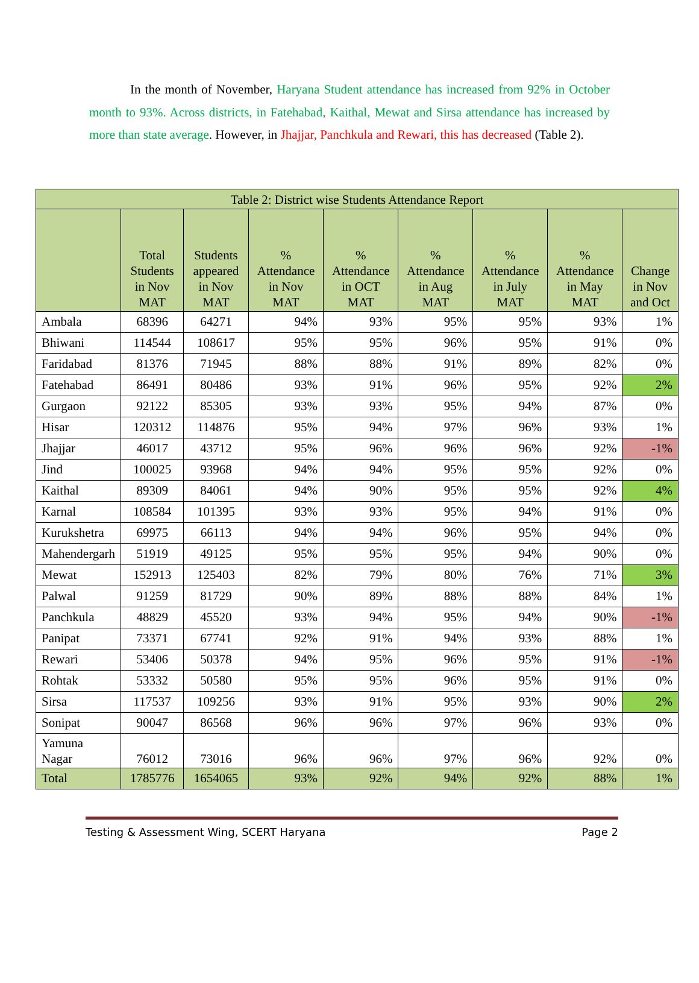In the month of November, Haryana Student attendance has increased from 92% in October month to 93%. Across districts, in Fatehabad, Kaithal, Mewat and Sirsa attendance has increased by more than state average. However, in Jhajjar, Panchkula and Rewari, this has decreased (Table 2).
| Table 2: District wise Students Attendance Report | | | | | | | | |
| --- | --- | --- | --- | --- | --- | --- | --- | --- |
| | Total Students in Nov MAT | Students appeared in Nov MAT | % Attendance in Nov MAT | % Attendance in OCT MAT | % Attendance in Aug MAT | % Attendance in July MAT | % Attendance in May MAT | Change in Nov and Oct |
| Ambala | 68396 | 64271 | 94% | 93% | 95% | 95% | 93% | 1% |
| Bhiwani | 114544 | 108617 | 95% | 95% | 96% | 95% | 91% | 0% |
| Faridabad | 81376 | 71945 | 88% | 88% | 91% | 89% | 82% | 0% |
| Fatehabad | 86491 | 80486 | 93% | 91% | 96% | 95% | 92% | 2% |
| Gurgaon | 92122 | 85305 | 93% | 93% | 95% | 94% | 87% | 0% |
| Hisar | 120312 | 114876 | 95% | 94% | 97% | 96% | 93% | 1% |
| Jhajjar | 46017 | 43712 | 95% | 96% | 96% | 96% | 92% | -1% |
| Jind | 100025 | 93968 | 94% | 94% | 95% | 95% | 92% | 0% |
| Kaithal | 89309 | 84061 | 94% | 90% | 95% | 95% | 92% | 4% |
| Karnal | 108584 | 101395 | 93% | 93% | 95% | 94% | 91% | 0% |
| Kurukshetra | 69975 | 66113 | 94% | 94% | 96% | 95% | 94% | 0% |
| Mahendergarh | 51919 | 49125 | 95% | 95% | 95% | 94% | 90% | 0% |
| Mewat | 152913 | 125403 | 82% | 79% | 80% | 76% | 71% | 3% |
| Palwal | 91259 | 81729 | 90% | 89% | 88% | 88% | 84% | 1% |
| Panchkula | 48829 | 45520 | 93% | 94% | 95% | 94% | 90% | -1% |
| Panipat | 73371 | 67741 | 92% | 91% | 94% | 93% | 88% | 1% |
| Rewari | 53406 | 50378 | 94% | 95% | 96% | 95% | 91% | -1% |
| Rohtak | 53332 | 50580 | 95% | 95% | 96% | 95% | 91% | 0% |
| Sirsa | 117537 | 109256 | 93% | 91% | 95% | 93% | 90% | 2% |
| Sonipat | 90047 | 86568 | 96% | 96% | 97% | 96% | 93% | 0% |
| Yamuna Nagar | 76012 | 73016 | 96% | 96% | 97% | 96% | 92% | 0% |
| Total | 1785776 | 1654065 | 93% | 92% | 94% | 92% | 88% | 1% |
Testing & Assessment Wing, SCERT Haryana Page 2